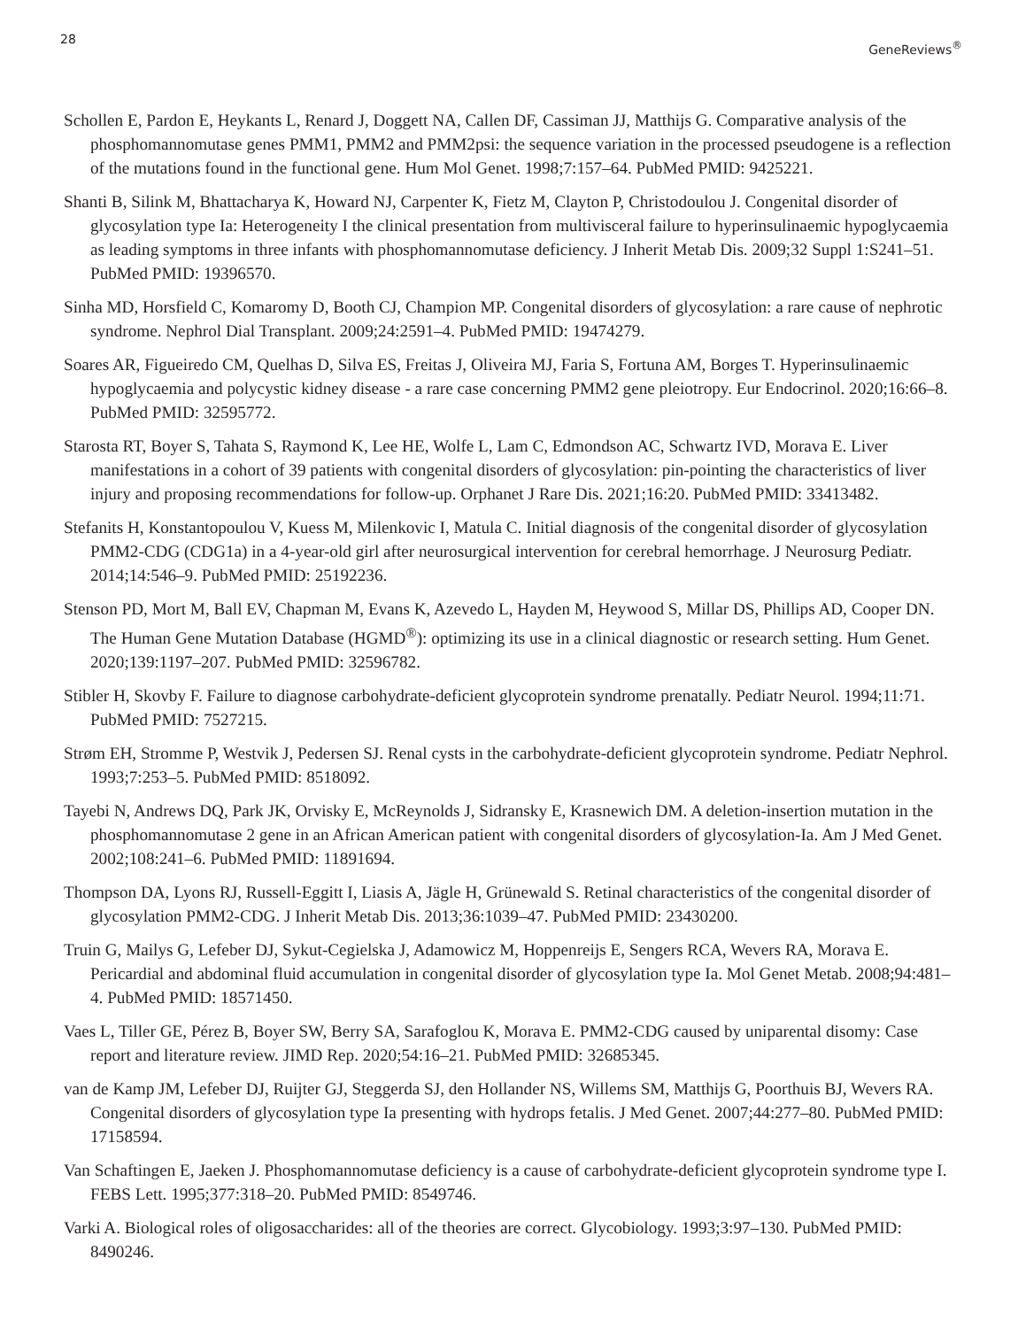28 GeneReviews<sup>®</sup>
Schollen E, Pardon E, Heykants L, Renard J, Doggett NA, Callen DF, Cassiman JJ, Matthijs G. Comparative analysis of the phosphomannomutase genes PMM1, PMM2 and PMM2psi: the sequence variation in the processed pseudogene is a reflection of the mutations found in the functional gene. Hum Mol Genet. 1998;7:157–64. PubMed PMID: 9425221.
Shanti B, Silink M, Bhattacharya K, Howard NJ, Carpenter K, Fietz M, Clayton P, Christodoulou J. Congenital disorder of glycosylation type Ia: Heterogeneity I the clinical presentation from multivisceral failure to hyperinsulinaemic hypoglycaemia as leading symptoms in three infants with phosphomannomutase deficiency. J Inherit Metab Dis. 2009;32 Suppl 1:S241–51. PubMed PMID: 19396570.
Sinha MD, Horsfield C, Komaromy D, Booth CJ, Champion MP. Congenital disorders of glycosylation: a rare cause of nephrotic syndrome. Nephrol Dial Transplant. 2009;24:2591–4. PubMed PMID: 19474279.
Soares AR, Figueiredo CM, Quelhas D, Silva ES, Freitas J, Oliveira MJ, Faria S, Fortuna AM, Borges T. Hyperinsulinaemic hypoglycaemia and polycystic kidney disease - a rare case concerning PMM2 gene pleiotropy. Eur Endocrinol. 2020;16:66–8. PubMed PMID: 32595772.
Starosta RT, Boyer S, Tahata S, Raymond K, Lee HE, Wolfe L, Lam C, Edmondson AC, Schwartz IVD, Morava E. Liver manifestations in a cohort of 39 patients with congenital disorders of glycosylation: pin-pointing the characteristics of liver injury and proposing recommendations for follow-up. Orphanet J Rare Dis. 2021;16:20. PubMed PMID: 33413482.
Stefanits H, Konstantopoulou V, Kuess M, Milenkovic I, Matula C. Initial diagnosis of the congenital disorder of glycosylation PMM2-CDG (CDG1a) in a 4-year-old girl after neurosurgical intervention for cerebral hemorrhage. J Neurosurg Pediatr. 2014;14:546–9. PubMed PMID: 25192236.
Stenson PD, Mort M, Ball EV, Chapman M, Evans K, Azevedo L, Hayden M, Heywood S, Millar DS, Phillips AD, Cooper DN. The Human Gene Mutation Database (HGMD<sup>®</sup>): optimizing its use in a clinical diagnostic or research setting. Hum Genet. 2020;139:1197–207. PubMed PMID: 32596782.
Stibler H, Skovby F. Failure to diagnose carbohydrate-deficient glycoprotein syndrome prenatally. Pediatr Neurol. 1994;11:71. PubMed PMID: 7527215.
Strøm EH, Stromme P, Westvik J, Pedersen SJ. Renal cysts in the carbohydrate-deficient glycoprotein syndrome. Pediatr Nephrol. 1993;7:253–5. PubMed PMID: 8518092.
Tayebi N, Andrews DQ, Park JK, Orvisky E, McReynolds J, Sidransky E, Krasnewich DM. A deletion-insertion mutation in the phosphomannomutase 2 gene in an African American patient with congenital disorders of glycosylation-Ia. Am J Med Genet. 2002;108:241–6. PubMed PMID: 11891694.
Thompson DA, Lyons RJ, Russell-Eggitt I, Liasis A, Jägle H, Grünewald S. Retinal characteristics of the congenital disorder of glycosylation PMM2-CDG. J Inherit Metab Dis. 2013;36:1039–47. PubMed PMID: 23430200.
Truin G, Mailys G, Lefeber DJ, Sykut-Cegielska J, Adamowicz M, Hoppenreijs E, Sengers RCA, Wevers RA, Morava E. Pericardial and abdominal fluid accumulation in congenital disorder of glycosylation type Ia. Mol Genet Metab. 2008;94:481–4. PubMed PMID: 18571450.
Vaes L, Tiller GE, Pérez B, Boyer SW, Berry SA, Sarafoglou K, Morava E. PMM2-CDG caused by uniparental disomy: Case report and literature review. JIMD Rep. 2020;54:16–21. PubMed PMID: 32685345.
van de Kamp JM, Lefeber DJ, Ruijter GJ, Steggerda SJ, den Hollander NS, Willems SM, Matthijs G, Poorthuis BJ, Wevers RA. Congenital disorders of glycosylation type Ia presenting with hydrops fetalis. J Med Genet. 2007;44:277–80. PubMed PMID: 17158594.
Van Schaftingen E, Jaeken J. Phosphomannomutase deficiency is a cause of carbohydrate-deficient glycoprotein syndrome type I. FEBS Lett. 1995;377:318–20. PubMed PMID: 8549746.
Varki A. Biological roles of oligosaccharides: all of the theories are correct. Glycobiology. 1993;3:97–130. PubMed PMID: 8490246.